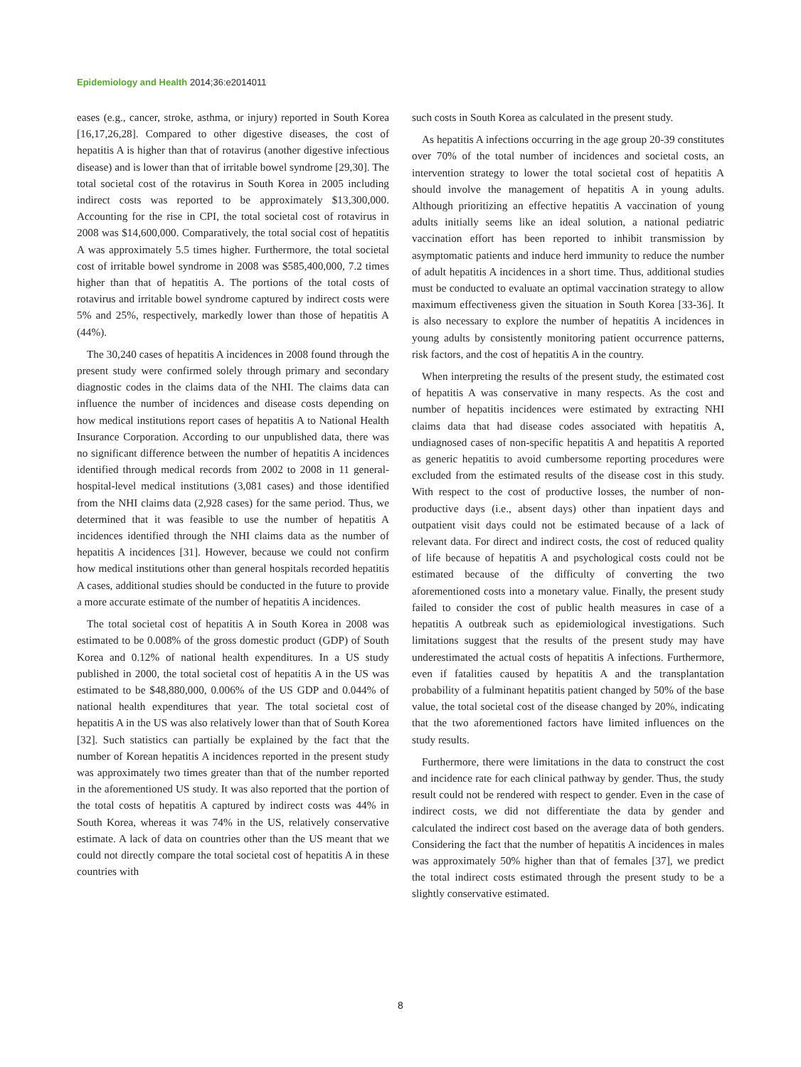Epidemiology and Health 2014;36:e2014011
eases (e.g., cancer, stroke, asthma, or injury) reported in South Korea [16,17,26,28]. Compared to other digestive diseases, the cost of hepatitis A is higher than that of rotavirus (another digestive infectious disease) and is lower than that of irritable bowel syndrome [29,30]. The total societal cost of the rotavirus in South Korea in 2005 including indirect costs was reported to be approximately $13,300,000. Accounting for the rise in CPI, the total societal cost of rotavirus in 2008 was $14,600,000. Comparatively, the total social cost of hepatitis A was approximately 5.5 times higher. Furthermore, the total societal cost of irritable bowel syndrome in 2008 was $585,400,000, 7.2 times higher than that of hepatitis A. The portions of the total costs of rotavirus and irritable bowel syndrome captured by indirect costs were 5% and 25%, respectively, markedly lower than those of hepatitis A (44%).
The 30,240 cases of hepatitis A incidences in 2008 found through the present study were confirmed solely through primary and secondary diagnostic codes in the claims data of the NHI. The claims data can influence the number of incidences and disease costs depending on how medical institutions report cases of hepatitis A to National Health Insurance Corporation. According to our unpublished data, there was no significant difference between the number of hepatitis A incidences identified through medical records from 2002 to 2008 in 11 general-hospital-level medical institutions (3,081 cases) and those identified from the NHI claims data (2,928 cases) for the same period. Thus, we determined that it was feasible to use the number of hepatitis A incidences identified through the NHI claims data as the number of hepatitis A incidences [31]. However, because we could not confirm how medical institutions other than general hospitals recorded hepatitis A cases, additional studies should be conducted in the future to provide a more accurate estimate of the number of hepatitis A incidences.
The total societal cost of hepatitis A in South Korea in 2008 was estimated to be 0.008% of the gross domestic product (GDP) of South Korea and 0.12% of national health expenditures. In a US study published in 2000, the total societal cost of hepatitis A in the US was estimated to be $48,880,000, 0.006% of the US GDP and 0.044% of national health expenditures that year. The total societal cost of hepatitis A in the US was also relatively lower than that of South Korea [32]. Such statistics can partially be explained by the fact that the number of Korean hepatitis A incidences reported in the present study was approximately two times greater than that of the number reported in the aforementioned US study. It was also reported that the portion of the total costs of hepatitis A captured by indirect costs was 44% in South Korea, whereas it was 74% in the US, relatively conservative estimate. A lack of data on countries other than the US meant that we could not directly compare the total societal cost of hepatitis A in these countries with
such costs in South Korea as calculated in the present study.
As hepatitis A infections occurring in the age group 20-39 constitutes over 70% of the total number of incidences and societal costs, an intervention strategy to lower the total societal cost of hepatitis A should involve the management of hepatitis A in young adults. Although prioritizing an effective hepatitis A vaccination of young adults initially seems like an ideal solution, a national pediatric vaccination effort has been reported to inhibit transmission by asymptomatic patients and induce herd immunity to reduce the number of adult hepatitis A incidences in a short time. Thus, additional studies must be conducted to evaluate an optimal vaccination strategy to allow maximum effectiveness given the situation in South Korea [33-36]. It is also necessary to explore the number of hepatitis A incidences in young adults by consistently monitoring patient occurrence patterns, risk factors, and the cost of hepatitis A in the country.
When interpreting the results of the present study, the estimated cost of hepatitis A was conservative in many respects. As the cost and number of hepatitis incidences were estimated by extracting NHI claims data that had disease codes associated with hepatitis A, undiagnosed cases of non-specific hepatitis A and hepatitis A reported as generic hepatitis to avoid cumbersome reporting procedures were excluded from the estimated results of the disease cost in this study. With respect to the cost of productive losses, the number of non-productive days (i.e., absent days) other than inpatient days and outpatient visit days could not be estimated because of a lack of relevant data. For direct and indirect costs, the cost of reduced quality of life because of hepatitis A and psychological costs could not be estimated because of the difficulty of converting the two aforementioned costs into a monetary value. Finally, the present study failed to consider the cost of public health measures in case of a hepatitis A outbreak such as epidemiological investigations. Such limitations suggest that the results of the present study may have underestimated the actual costs of hepatitis A infections. Furthermore, even if fatalities caused by hepatitis A and the transplantation probability of a fulminant hepatitis patient changed by 50% of the base value, the total societal cost of the disease changed by 20%, indicating that the two aforementioned factors have limited influences on the study results.
Furthermore, there were limitations in the data to construct the cost and incidence rate for each clinical pathway by gender. Thus, the study result could not be rendered with respect to gender. Even in the case of indirect costs, we did not differentiate the data by gender and calculated the indirect cost based on the average data of both genders. Considering the fact that the number of hepatitis A incidences in males was approximately 50% higher than that of females [37], we predict the total indirect costs estimated through the present study to be a slightly conservative estimated.
8